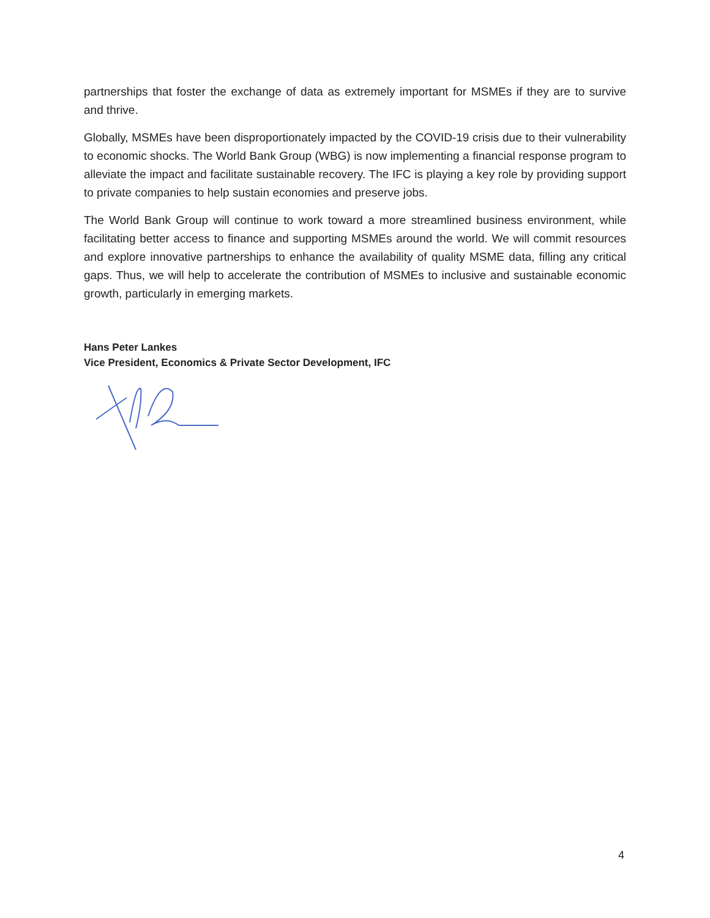partnerships that foster the exchange of data as extremely important for MSMEs if they are to survive and thrive.
Globally, MSMEs have been disproportionately impacted by the COVID-19 crisis due to their vulnerability to economic shocks. The World Bank Group (WBG) is now implementing a financial response program to alleviate the impact and facilitate sustainable recovery. The IFC is playing a key role by providing support to private companies to help sustain economies and preserve jobs.
The World Bank Group will continue to work toward a more streamlined business environment, while facilitating better access to finance and supporting MSMEs around the world. We will commit resources and explore innovative partnerships to enhance the availability of quality MSME data, filling any critical gaps. Thus, we will help to accelerate the contribution of MSMEs to inclusive and sustainable economic growth, particularly in emerging markets.
Hans Peter Lankes
Vice President, Economics & Private Sector Development, IFC
4